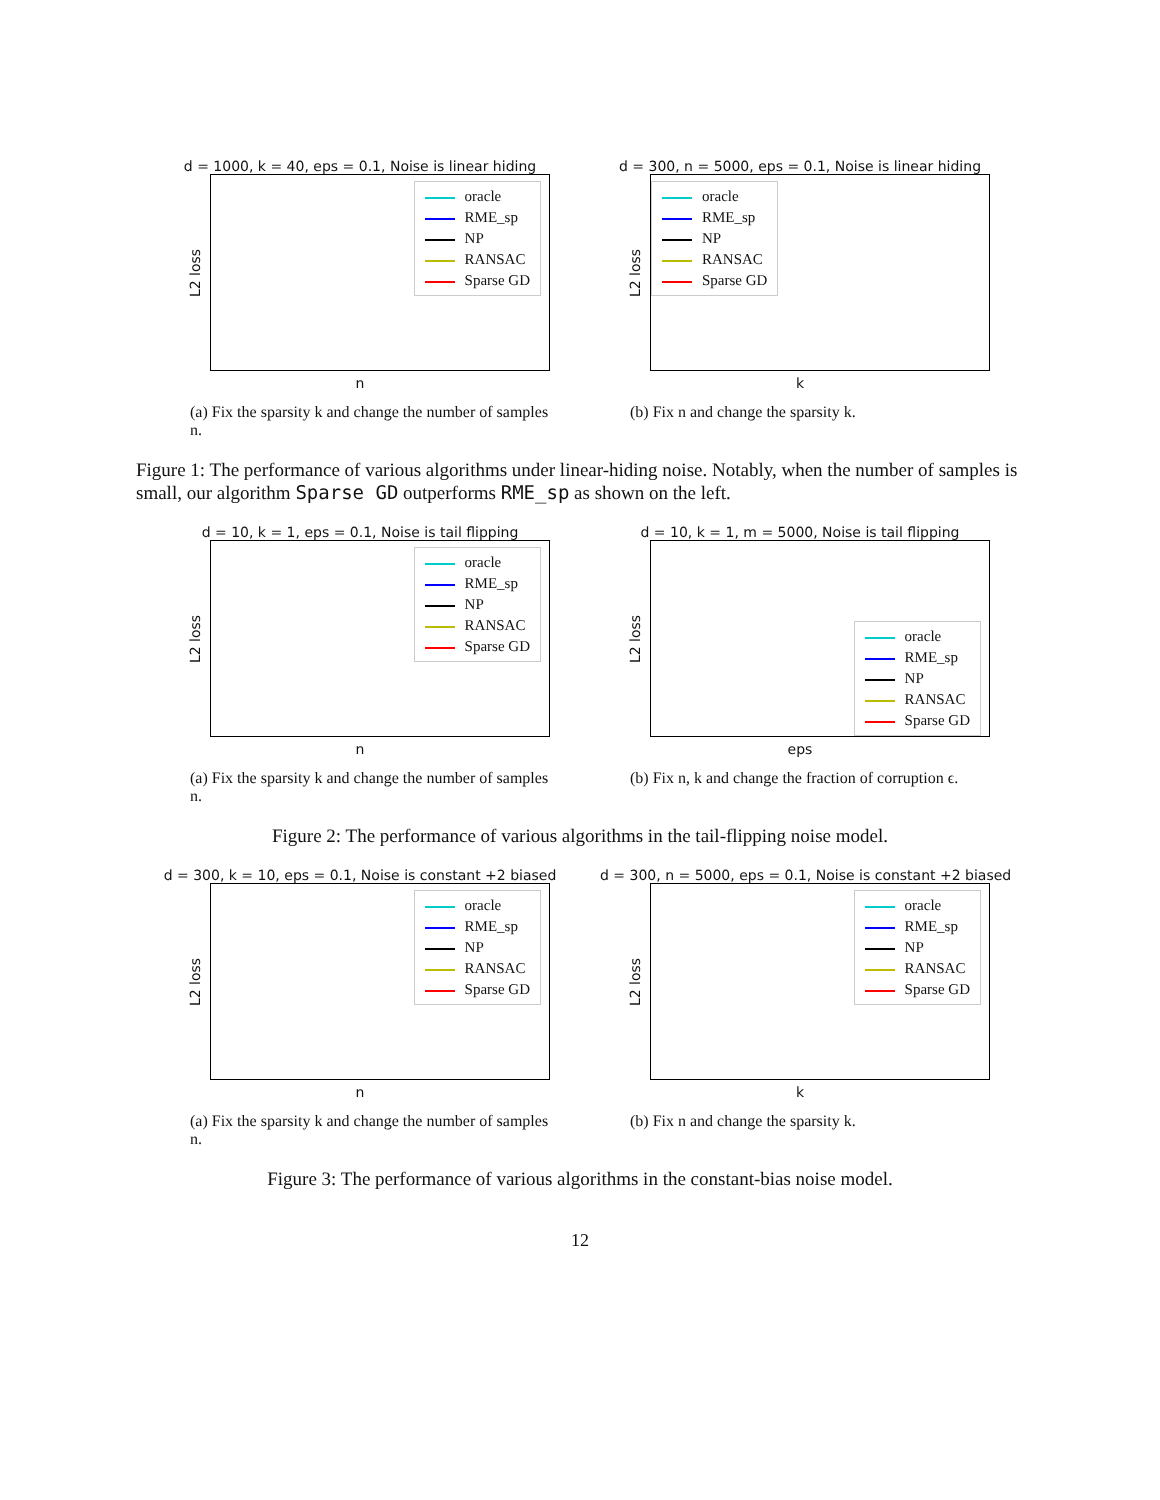d = 1000, k = 40, eps = 0.1, Noise is linear hiding
L2 loss
oracle
RME_sp
NP
RANSAC
Sparse GD
n
(a) Fix the sparsity k and change the number of samples n.
d = 300, n = 5000, eps = 0.1, Noise is linear hiding
L2 loss
oracle
RME_sp
NP
RANSAC
Sparse GD
k
(b) Fix n and change the sparsity k.
Figure 1: The performance of various algorithms under linear-hiding noise. Notably, when the number of samples is small, our algorithm Sparse GD outperforms RME_sp as shown on the left.
d = 10, k = 1, eps = 0.1, Noise is tail flipping
L2 loss
oracle
RME_sp
NP
RANSAC
Sparse GD
n
(a) Fix the sparsity k and change the number of samples n.
d = 10, k = 1, m = 5000, Noise is tail flipping
L2 loss
oracle
RME_sp
NP
RANSAC
Sparse GD
eps
(b) Fix n, k and change the fraction of corruption ϵ.
Figure 2: The performance of various algorithms in the tail-flipping noise model.
d = 300, k = 10, eps = 0.1, Noise is constant +2 biased
L2 loss
oracle
RME_sp
NP
RANSAC
Sparse GD
n
(a) Fix the sparsity k and change the number of samples n.
d = 300, n = 5000, eps = 0.1, Noise is constant +2 biased
L2 loss
oracle
RME_sp
NP
RANSAC
Sparse GD
k
(b) Fix n and change the sparsity k.
Figure 3: The performance of various algorithms in the constant-bias noise model.
12